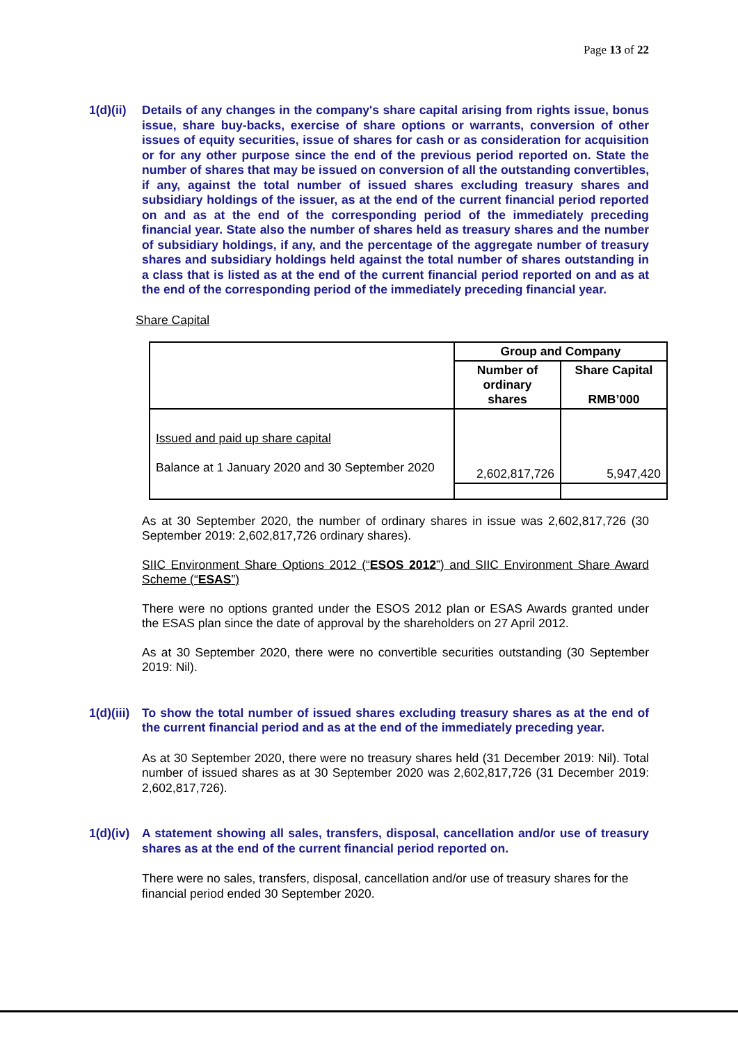Page 13 of 22
1(d)(ii)
Details of any changes in the company's share capital arising from rights issue, bonus issue, share buy-backs, exercise of share options or warrants, conversion of other issues of equity securities, issue of shares for cash or as consideration for acquisition or for any other purpose since the end of the previous period reported on. State the number of shares that may be issued on conversion of all the outstanding convertibles, if any, against the total number of issued shares excluding treasury shares and subsidiary holdings of the issuer, as at the end of the current financial period reported on and as at the end of the corresponding period of the immediately preceding financial year. State also the number of shares held as treasury shares and the number of subsidiary holdings, if any, and the percentage of the aggregate number of treasury shares and subsidiary holdings held against the total number of shares outstanding in a class that is listed as at the end of the current financial period reported on and as at the end of the corresponding period of the immediately preceding financial year.
Share Capital
| | Group and Company | |
| | Number of ordinary shares | Share Capital RMB’000 |
| Issued and paid up share capital Balance at 1 January 2020 and 30 September 2020 | 2,602,817,726 | 5,947,420 |
As at 30 September 2020, the number of ordinary shares in issue was 2,602,817,726 (30 September 2019: 2,602,817,726 ordinary shares).
SIIC Environment Share Options 2012 (“ESOS 2012”) and SIIC Environment Share Award Scheme (“ESAS”)
There were no options granted under the ESOS 2012 plan or ESAS Awards granted under the ESAS plan since the date of approval by the shareholders on 27 April 2012.
As at 30 September 2020, there were no convertible securities outstanding (30 September 2019: Nil).
1(d)(iii)
To show the total number of issued shares excluding treasury shares as at the end of the current financial period and as at the end of the immediately preceding year.
As at 30 September 2020, there were no treasury shares held (31 December 2019: Nil). Total number of issued shares as at 30 September 2020 was 2,602,817,726 (31 December 2019: 2,602,817,726).
1(d)(iv)
A statement showing all sales, transfers, disposal, cancellation and/or use of treasury shares as at the end of the current financial period reported on.
There were no sales, transfers, disposal, cancellation and/or use of treasury shares for the financial period ended 30 September 2020.